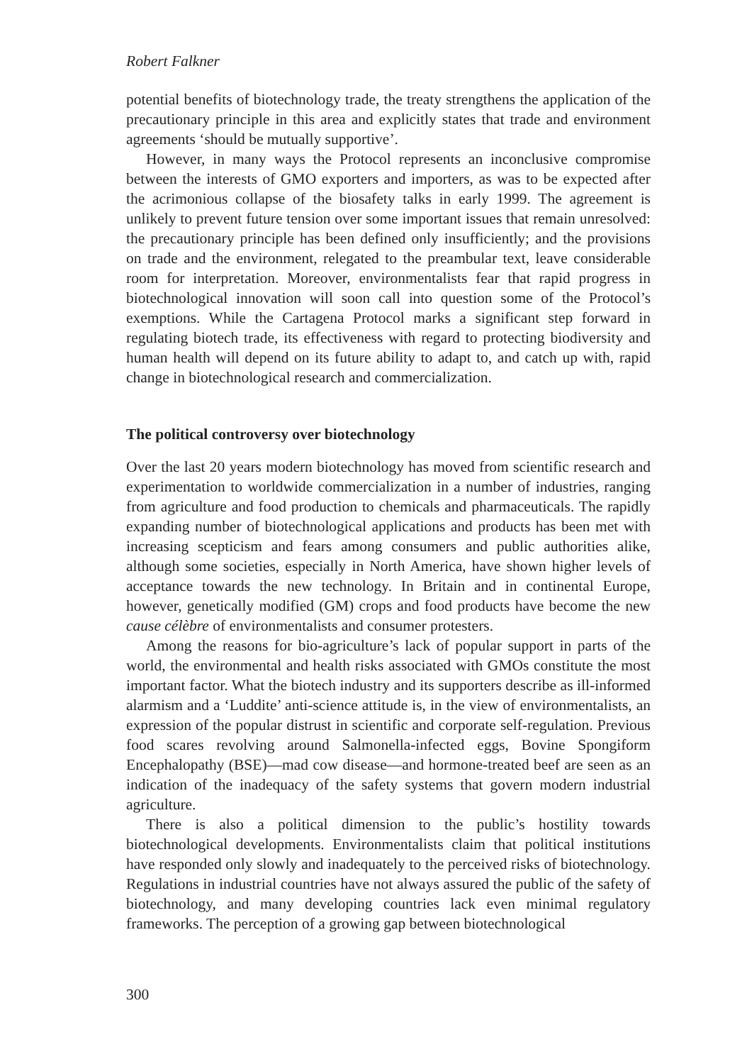Robert Falkner
potential benefits of biotechnology trade, the treaty strengthens the application of the precautionary principle in this area and explicitly states that trade and environment agreements ‘should be mutually supportive’.
However, in many ways the Protocol represents an inconclusive compromise between the interests of GMO exporters and importers, as was to be expected after the acrimonious collapse of the biosafety talks in early 1999. The agreement is unlikely to prevent future tension over some important issues that remain unresolved: the precautionary principle has been defined only insufficiently; and the provisions on trade and the environment, relegated to the preambular text, leave considerable room for interpretation. Moreover, environmentalists fear that rapid progress in biotechnological innovation will soon call into question some of the Protocol’s exemptions. While the Cartagena Protocol marks a significant step forward in regulating biotech trade, its effectiveness with regard to protecting biodiversity and human health will depend on its future ability to adapt to, and catch up with, rapid change in biotechnological research and commercialization.
The political controversy over biotechnology
Over the last 20 years modern biotechnology has moved from scientific research and experimentation to worldwide commercialization in a number of industries, ranging from agriculture and food production to chemicals and pharmaceuticals. The rapidly expanding number of biotechnological applications and products has been met with increasing scepticism and fears among consumers and public authorities alike, although some societies, especially in North America, have shown higher levels of acceptance towards the new technology. In Britain and in continental Europe, however, genetically modified (GM) crops and food products have become the new cause célèbre of environmentalists and consumer protesters.
Among the reasons for bio-agriculture’s lack of popular support in parts of the world, the environmental and health risks associated with GMOs constitute the most important factor. What the biotech industry and its supporters describe as ill-informed alarmism and a ‘Luddite’ anti-science attitude is, in the view of environmentalists, an expression of the popular distrust in scientific and corporate self-regulation. Previous food scares revolving around Salmonella-infected eggs, Bovine Spongiform Encephalopathy (BSE)—mad cow disease—and hormone-treated beef are seen as an indication of the inadequacy of the safety systems that govern modern industrial agriculture.
There is also a political dimension to the public’s hostility towards biotechnological developments. Environmentalists claim that political institutions have responded only slowly and inadequately to the perceived risks of biotechnology. Regulations in industrial countries have not always assured the public of the safety of biotechnology, and many developing countries lack even minimal regulatory frameworks. The perception of a growing gap between biotechnological
300